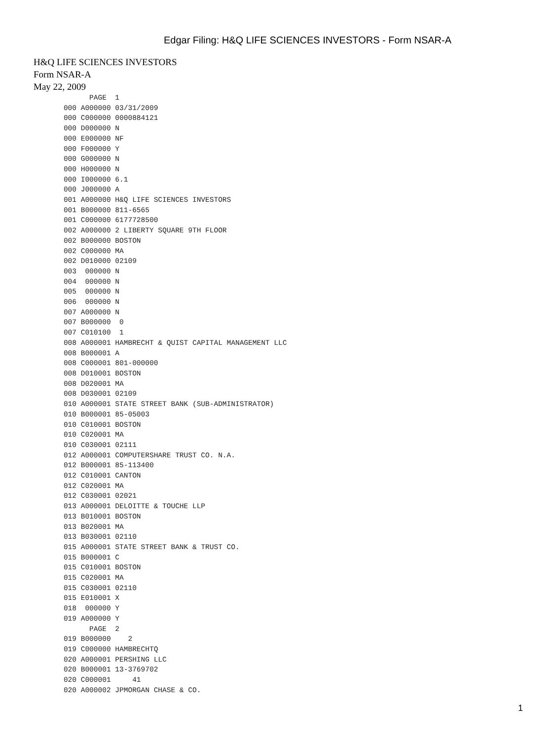Edgar Filing: H&Q LIFE SCIENCES INVESTORS - Form NSAR-A
H&Q LIFE SCIENCES INVESTORS
Form NSAR-A
May 22, 2009
             PAGE  1
       000 A000000 03/31/2009
       000 C000000 0000884121
       000 D000000 N
       000 E000000 NF
       000 F000000 Y
       000 G000000 N
       000 H000000 N
       000 I000000 6.1
       000 J000000 A
       001 A000000 H&Q LIFE SCIENCES INVESTORS
       001 B000000 811-6565
       001 C000000 6177728500
       002 A000000 2 LIBERTY SQUARE 9TH FLOOR
       002 B000000 BOSTON
       002 C000000 MA
       002 D010000 02109
       003  000000 N
       004  000000 N
       005  000000 N
       006  000000 N
       007 A000000 N
       007 B000000  0
       007 C010100  1
       008 A000001 HAMBRECHT & QUIST CAPITAL MANAGEMENT LLC
       008 B000001 A
       008 C000001 801-000000
       008 D010001 BOSTON
       008 D020001 MA
       008 D030001 02109
       010 A000001 STATE STREET BANK (SUB-ADMINISTRATOR)
       010 B000001 85-05003
       010 C010001 BOSTON
       010 C020001 MA
       010 C030001 02111
       012 A000001 COMPUTERSHARE TRUST CO. N.A.
       012 B000001 85-113400
       012 C010001 CANTON
       012 C020001 MA
       012 C030001 02021
       013 A000001 DELOITTE & TOUCHE LLP
       013 B010001 BOSTON
       013 B020001 MA
       013 B030001 02110
       015 A000001 STATE STREET BANK & TRUST CO.
       015 B000001 C
       015 C010001 BOSTON
       015 C020001 MA
       015 C030001 02110
       015 E010001 X
       018  000000 Y
       019 A000000 Y
             PAGE  2
       019 B000000    2
       019 C000000 HAMBRECHTQ
       020 A000001 PERSHING LLC
       020 B000001 13-3769702
       020 C000001     41
       020 A000002 JPMORGAN CHASE & CO.
1